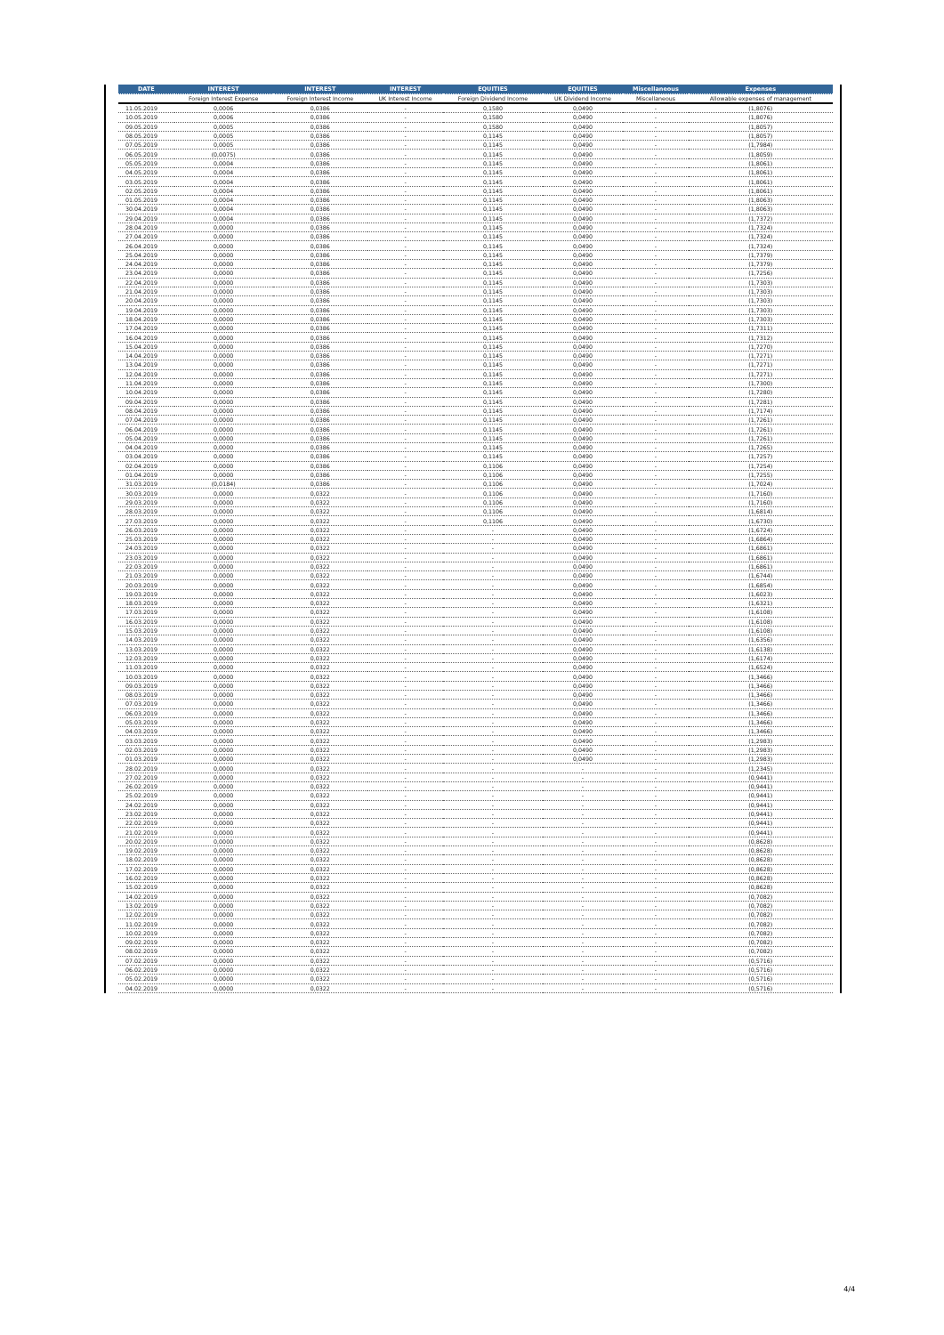| DATE | INTEREST | INTEREST | INTEREST | EQUITIES | EQUITIES | Miscellaneous | Expenses |
| --- | --- | --- | --- | --- | --- | --- | --- |
| | Foreign Interest Expense | Foreign Interest Income | UK Interest Income | Foreign Dividend Income | UK Dividend Income | Miscellaneous | Allowable expenses of management |
| 11.05.2019 | 0,0006 | 0,0386 | - | 0,1580 | 0,0490 | - | (1,8076) |
| 10.05.2019 | 0,0006 | 0,0386 | - | 0,1580 | 0,0490 | - | (1,8076) |
| 09.05.2019 | 0,0005 | 0,0386 | - | 0,1580 | 0,0490 | - | (1,8057) |
| 08.05.2019 | 0,0005 | 0,0386 | - | 0,1145 | 0,0490 | - | (1,8057) |
| 07.05.2019 | 0,0005 | 0,0386 | - | 0,1145 | 0,0490 | - | (1,7984) |
| 06.05.2019 | (0,0075) | 0,0386 | - | 0,1145 | 0,0490 | - | (1,8059) |
| 05.05.2019 | 0,0004 | 0,0386 | - | 0,1145 | 0,0490 | - | (1,8061) |
| 04.05.2019 | 0,0004 | 0,0386 | - | 0,1145 | 0,0490 | - | (1,8061) |
| 03.05.2019 | 0,0004 | 0,0386 | - | 0,1145 | 0,0490 | - | (1,8061) |
| 02.05.2019 | 0,0004 | 0,0386 | - | 0,1145 | 0,0490 | - | (1,8061) |
| 01.05.2019 | 0,0004 | 0,0386 | - | 0,1145 | 0,0490 | - | (1,8063) |
| 30.04.2019 | 0,0004 | 0,0386 | - | 0,1145 | 0,0490 | - | (1,8063) |
| 29.04.2019 | 0,0004 | 0,0386 | - | 0,1145 | 0,0490 | - | (1,7372) |
| 28.04.2019 | 0,0000 | 0,0386 | - | 0,1145 | 0,0490 | - | (1,7324) |
| 27.04.2019 | 0,0000 | 0,0386 | - | 0,1145 | 0,0490 | - | (1,7324) |
| 26.04.2019 | 0,0000 | 0,0386 | - | 0,1145 | 0,0490 | - | (1,7324) |
| 25.04.2019 | 0,0000 | 0,0386 | - | 0,1145 | 0,0490 | - | (1,7379) |
| 24.04.2019 | 0,0000 | 0,0386 | - | 0,1145 | 0,0490 | - | (1,7379) |
| 23.04.2019 | 0,0000 | 0,0386 | - | 0,1145 | 0,0490 | - | (1,7256) |
| 22.04.2019 | 0,0000 | 0,0386 | - | 0,1145 | 0,0490 | - | (1,7303) |
| 21.04.2019 | 0,0000 | 0,0386 | - | 0,1145 | 0,0490 | - | (1,7303) |
| 20.04.2019 | 0,0000 | 0,0386 | - | 0,1145 | 0,0490 | - | (1,7303) |
| 19.04.2019 | 0,0000 | 0,0386 | - | 0,1145 | 0,0490 | - | (1,7303) |
| 18.04.2019 | 0,0000 | 0,0386 | - | 0,1145 | 0,0490 | - | (1,7303) |
| 17.04.2019 | 0,0000 | 0,0386 | - | 0,1145 | 0,0490 | - | (1,7311) |
| 16.04.2019 | 0,0000 | 0,0386 | - | 0,1145 | 0,0490 | - | (1,7312) |
| 15.04.2019 | 0,0000 | 0,0386 | - | 0,1145 | 0,0490 | - | (1,7270) |
| 14.04.2019 | 0,0000 | 0,0386 | - | 0,1145 | 0,0490 | - | (1,7271) |
| 13.04.2019 | 0,0000 | 0,0386 | - | 0,1145 | 0,0490 | - | (1,7271) |
| 12.04.2019 | 0,0000 | 0,0386 | - | 0,1145 | 0,0490 | - | (1,7271) |
| 11.04.2019 | 0,0000 | 0,0386 | - | 0,1145 | 0,0490 | - | (1,7300) |
| 10.04.2019 | 0,0000 | 0,0386 | - | 0,1145 | 0,0490 | - | (1,7280) |
| 09.04.2019 | 0,0000 | 0,0386 | - | 0,1145 | 0,0490 | - | (1,7281) |
| 08.04.2019 | 0,0000 | 0,0386 | - | 0,1145 | 0,0490 | - | (1,7174) |
| 07.04.2019 | 0,0000 | 0,0386 | - | 0,1145 | 0,0490 | - | (1,7261) |
| 06.04.2019 | 0,0000 | 0,0386 | - | 0,1145 | 0,0490 | - | (1,7261) |
| 05.04.2019 | 0,0000 | 0,0386 | - | 0,1145 | 0,0490 | - | (1,7261) |
| 04.04.2019 | 0,0000 | 0,0386 | - | 0,1145 | 0,0490 | - | (1,7265) |
| 03.04.2019 | 0,0000 | 0,0386 | - | 0,1145 | 0,0490 | - | (1,7257) |
| 02.04.2019 | 0,0000 | 0,0386 | - | 0,1106 | 0,0490 | - | (1,7254) |
| 01.04.2019 | 0,0000 | 0,0386 | - | 0,1106 | 0,0490 | - | (1,7255) |
| 31.03.2019 | (0,0184) | 0,0386 | - | 0,1106 | 0,0490 | - | (1,7024) |
| 30.03.2019 | 0,0000 | 0,0322 | - | 0,1106 | 0,0490 | - | (1,7160) |
| 29.03.2019 | 0,0000 | 0,0322 | - | 0,1106 | 0,0490 | - | (1,7160) |
| 28.03.2019 | 0,0000 | 0,0322 | - | 0,1106 | 0,0490 | - | (1,6814) |
| 27.03.2019 | 0,0000 | 0,0322 | - | 0,1106 | 0,0490 | - | (1,6730) |
| 26.03.2019 | 0,0000 | 0,0322 | - | - | 0,0490 | - | (1,6724) |
| 25.03.2019 | 0,0000 | 0,0322 | - | - | 0,0490 | - | (1,6864) |
| 24.03.2019 | 0,0000 | 0,0322 | - | - | 0,0490 | - | (1,6861) |
| 23.03.2019 | 0,0000 | 0,0322 | - | - | 0,0490 | - | (1,6861) |
| 22.03.2019 | 0,0000 | 0,0322 | - | - | 0,0490 | - | (1,6861) |
| 21.03.2019 | 0,0000 | 0,0322 | - | - | 0,0490 | - | (1,6744) |
| 20.03.2019 | 0,0000 | 0,0322 | - | - | 0,0490 | - | (1,6854) |
| 19.03.2019 | 0,0000 | 0,0322 | - | - | 0,0490 | - | (1,6023) |
| 18.03.2019 | 0,0000 | 0,0322 | - | - | 0,0490 | - | (1,6321) |
| 17.03.2019 | 0,0000 | 0,0322 | - | - | 0,0490 | - | (1,6108) |
| 16.03.2019 | 0,0000 | 0,0322 | - | - | 0,0490 | - | (1,6108) |
| 15.03.2019 | 0,0000 | 0,0322 | - | - | 0,0490 | - | (1,6108) |
| 14.03.2019 | 0,0000 | 0,0322 | - | - | 0,0490 | - | (1,6356) |
| 13.03.2019 | 0,0000 | 0,0322 | - | - | 0,0490 | - | (1,6138) |
| 12.03.2019 | 0,0000 | 0,0322 | - | - | 0,0490 | - | (1,6174) |
| 11.03.2019 | 0,0000 | 0,0322 | - | - | 0,0490 | - | (1,6524) |
| 10.03.2019 | 0,0000 | 0,0322 | - | - | 0,0490 | - | (1,3466) |
| 09.03.2019 | 0,0000 | 0,0322 | - | - | 0,0490 | - | (1,3466) |
| 08.03.2019 | 0,0000 | 0,0322 | - | - | 0,0490 | - | (1,3466) |
| 07.03.2019 | 0,0000 | 0,0322 | - | - | 0,0490 | - | (1,3466) |
| 06.03.2019 | 0,0000 | 0,0322 | - | - | 0,0490 | - | (1,3466) |
| 05.03.2019 | 0,0000 | 0,0322 | - | - | 0,0490 | - | (1,3466) |
| 04.03.2019 | 0,0000 | 0,0322 | - | - | 0,0490 | - | (1,3466) |
| 03.03.2019 | 0,0000 | 0,0322 | - | - | 0,0490 | - | (1,2983) |
| 02.03.2019 | 0,0000 | 0,0322 | - | - | 0,0490 | - | (1,2983) |
| 01.03.2019 | 0,0000 | 0,0322 | - | - | 0,0490 | - | (1,2983) |
| 28.02.2019 | 0,0000 | 0,0322 | - | - | - | - | (1,2345) |
| 27.02.2019 | 0,0000 | 0,0322 | - | - | - | - | (0,9441) |
| 26.02.2019 | 0,0000 | 0,0322 | - | - | - | - | (0,9441) |
| 25.02.2019 | 0,0000 | 0,0322 | - | - | - | - | (0,9441) |
| 24.02.2019 | 0,0000 | 0,0322 | - | - | - | - | (0,9441) |
| 23.02.2019 | 0,0000 | 0,0322 | - | - | - | - | (0,9441) |
| 22.02.2019 | 0,0000 | 0,0322 | - | - | - | - | (0,9441) |
| 21.02.2019 | 0,0000 | 0,0322 | - | - | - | - | (0,9441) |
| 20.02.2019 | 0,0000 | 0,0322 | - | - | - | - | (0,8628) |
| 19.02.2019 | 0,0000 | 0,0322 | - | - | - | - | (0,8628) |
| 18.02.2019 | 0,0000 | 0,0322 | - | - | - | - | (0,8628) |
| 17.02.2019 | 0,0000 | 0,0322 | - | - | - | - | (0,8628) |
| 16.02.2019 | 0,0000 | 0,0322 | - | - | - | - | (0,8628) |
| 15.02.2019 | 0,0000 | 0,0322 | - | - | - | - | (0,8628) |
| 14.02.2019 | 0,0000 | 0,0322 | - | - | - | - | (0,7082) |
| 13.02.2019 | 0,0000 | 0,0322 | - | - | - | - | (0,7082) |
| 12.02.2019 | 0,0000 | 0,0322 | - | - | - | - | (0,7082) |
| 11.02.2019 | 0,0000 | 0,0322 | - | - | - | - | (0,7082) |
| 10.02.2019 | 0,0000 | 0,0322 | - | - | - | - | (0,7082) |
| 09.02.2019 | 0,0000 | 0,0322 | - | - | - | - | (0,7082) |
| 08.02.2019 | 0,0000 | 0,0322 | - | - | - | - | (0,7082) |
| 07.02.2019 | 0,0000 | 0,0322 | - | - | - | - | (0,5716) |
| 06.02.2019 | 0,0000 | 0,0322 | - | - | - | - | (0,5716) |
| 05.02.2019 | 0,0000 | 0,0322 | - | - | - | - | (0,5716) |
| 04.02.2019 | 0,0000 | 0,0322 | - | - | - | - | (0,5716) |
4/4